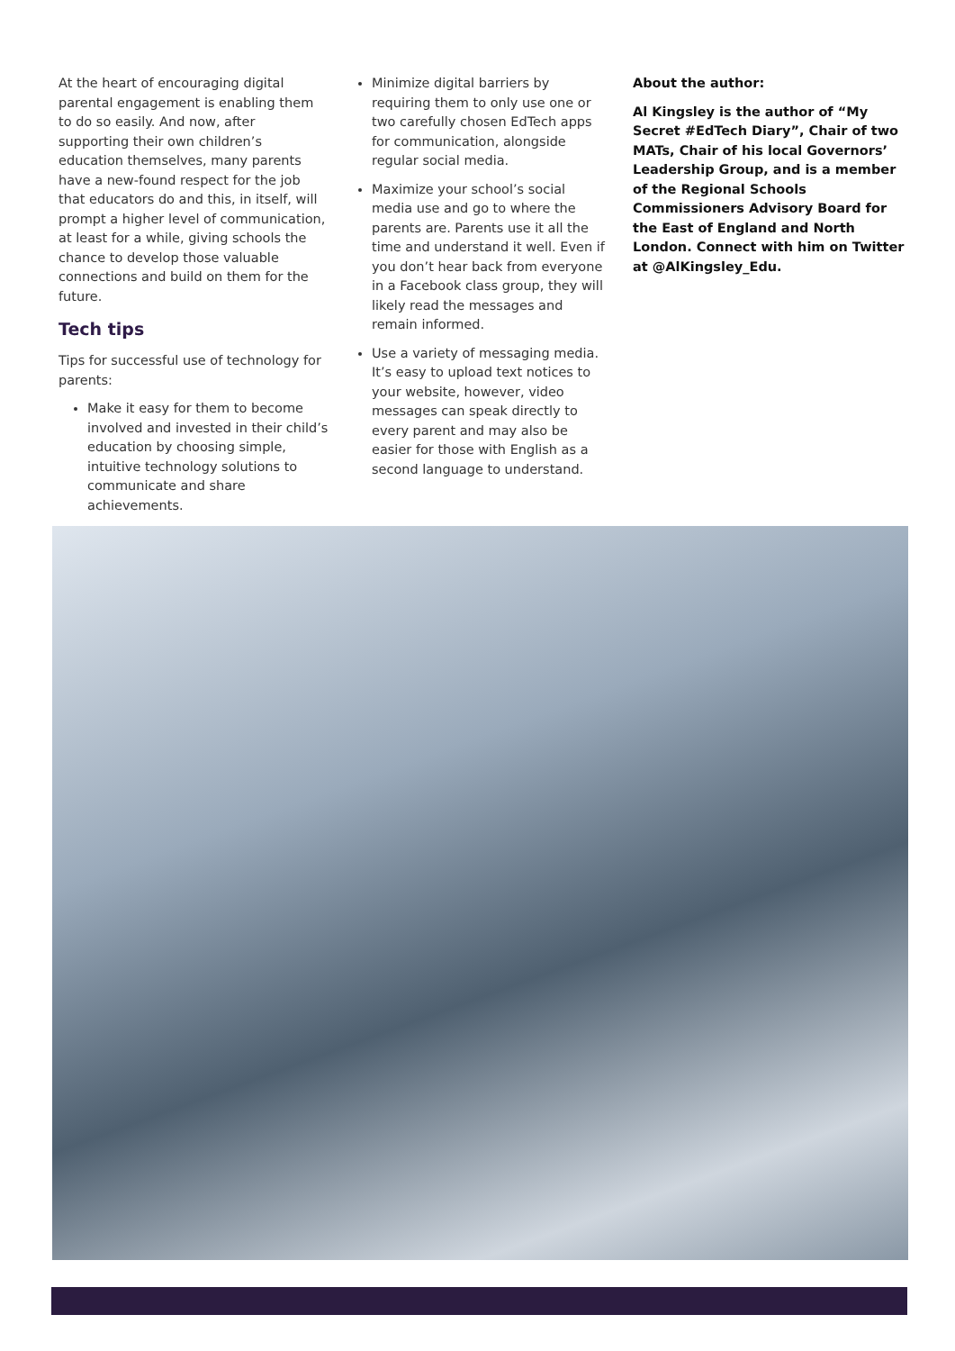At the heart of encouraging digital parental engagement is enabling them to do so easily. And now, after supporting their own children’s education themselves, many parents have a new-found respect for the job that educators do and this, in itself, will prompt a higher level of communication, at least for a while, giving schools the chance to develop those valuable connections and build on them for the future.
Tech tips
Tips for successful use of technology for parents:
Make it easy for them to become involved and invested in their child’s education by choosing simple, intuitive technology solutions to communicate and share achievements.
Minimize digital barriers by requiring them to only use one or two carefully chosen EdTech apps for communication, alongside regular social media.
Maximize your school’s social media use and go to where the parents are. Parents use it all the time and understand it well. Even if you don’t hear back from everyone in a Facebook class group, they will likely read the messages and remain informed.
Use a variety of messaging media. It’s easy to upload text notices to your website, however, video messages can speak directly to every parent and may also be easier for those with English as a second language to understand.
About the author:
Al Kingsley is the author of “My Secret #EdTech Diary”, Chair of two MATs, Chair of his local Governors’ Leadership Group, and is a member of the Regional Schools Commissioners Advisory Board for the East of England and North London. Connect with him on Twitter at @AlKingsley_Edu.